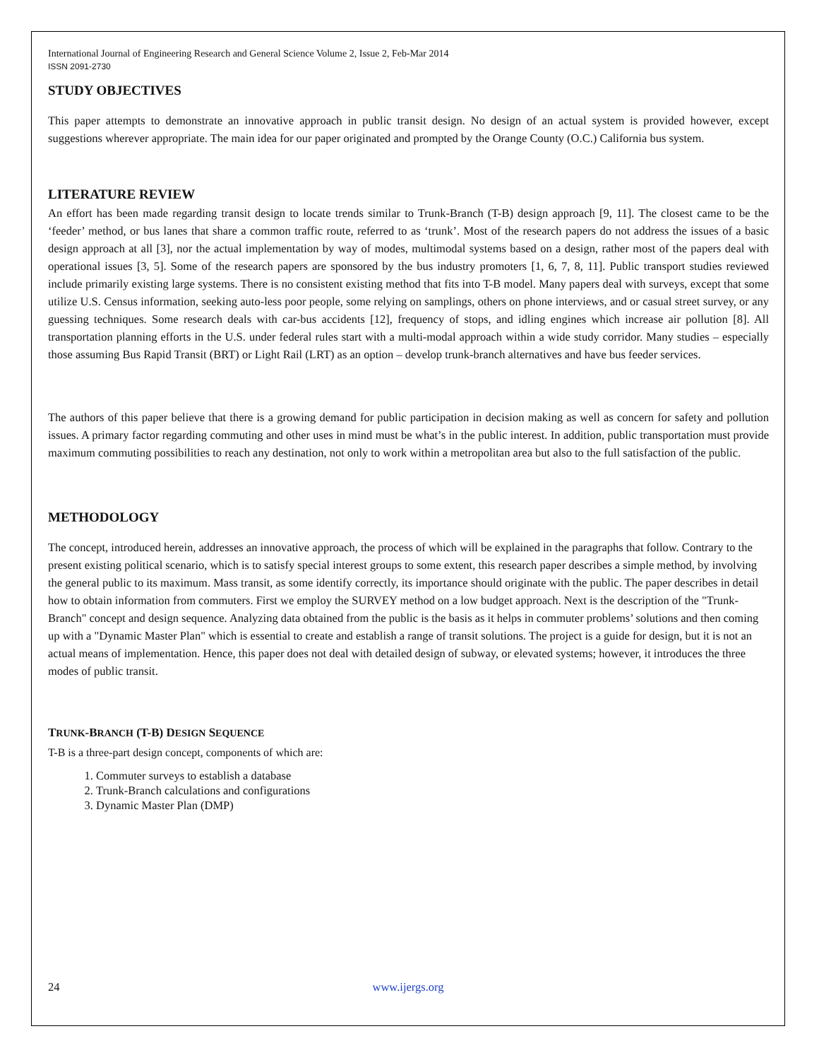International Journal of Engineering Research and General Science Volume 2, Issue 2, Feb-Mar 2014
ISSN 2091-2730
STUDY OBJECTIVES
This paper attempts to demonstrate an innovative approach in public transit design. No design of an actual system is provided however, except suggestions wherever appropriate. The main idea for our paper originated and prompted by the Orange County (O.C.) California bus system.
LITERATURE REVIEW
An effort has been made regarding transit design to locate trends similar to Trunk-Branch (T-B) design approach [9, 11]. The closest came to be the ‘feeder’ method, or bus lanes that share a common traffic route, referred to as ‘trunk’. Most of the research papers do not address the issues of a basic design approach at all [3], nor the actual implementation by way of modes, multimodal systems based on a design, rather most of the papers deal with operational issues [3, 5]. Some of the research papers are sponsored by the bus industry promoters [1, 6, 7, 8, 11]. Public transport studies reviewed include primarily existing large systems. There is no consistent existing method that fits into T-B model. Many papers deal with surveys, except that some utilize U.S. Census information, seeking auto-less poor people, some relying on samplings, others on phone interviews, and or casual street survey, or any guessing techniques. Some research deals with car-bus accidents [12], frequency of stops, and idling engines which increase air pollution [8]. All transportation planning efforts in the U.S. under federal rules start with a multi-modal approach within a wide study corridor. Many studies – especially those assuming Bus Rapid Transit (BRT) or Light Rail (LRT) as an option – develop trunk-branch alternatives and have bus feeder services.
The authors of this paper believe that there is a growing demand for public participation in decision making as well as concern for safety and pollution issues. A primary factor regarding commuting and other uses in mind must be what’s in the public interest. In addition, public transportation must provide maximum commuting possibilities to reach any destination, not only to work within a metropolitan area but also to the full satisfaction of the public.
METHODOLOGY
The concept, introduced herein, addresses an innovative approach, the process of which will be explained in the paragraphs that follow. Contrary to the present existing political scenario, which is to satisfy special interest groups to some extent, this research paper describes a simple method, by involving the general public to its maximum. Mass transit, as some identify correctly, its importance should originate with the public. The paper describes in detail how to obtain information from commuters. First we employ the SURVEY method on a low budget approach. Next is the description of the "Trunk-Branch" concept and design sequence. Analyzing data obtained from the public is the basis as it helps in commuter problems’ solutions and then coming up with a "Dynamic Master Plan" which is essential to create and establish a range of transit solutions. The project is a guide for design, but it is not an actual means of implementation. Hence, this paper does not deal with detailed design of subway, or elevated systems; however, it introduces the three modes of public transit.
TRUNK-BRANCH (T-B) DESIGN SEQUENCE
T-B is a three-part design concept, components of which are:
1. Commuter surveys to establish a database
2. Trunk-Branch calculations and configurations
3. Dynamic Master Plan (DMP)
24 www.ijergs.org